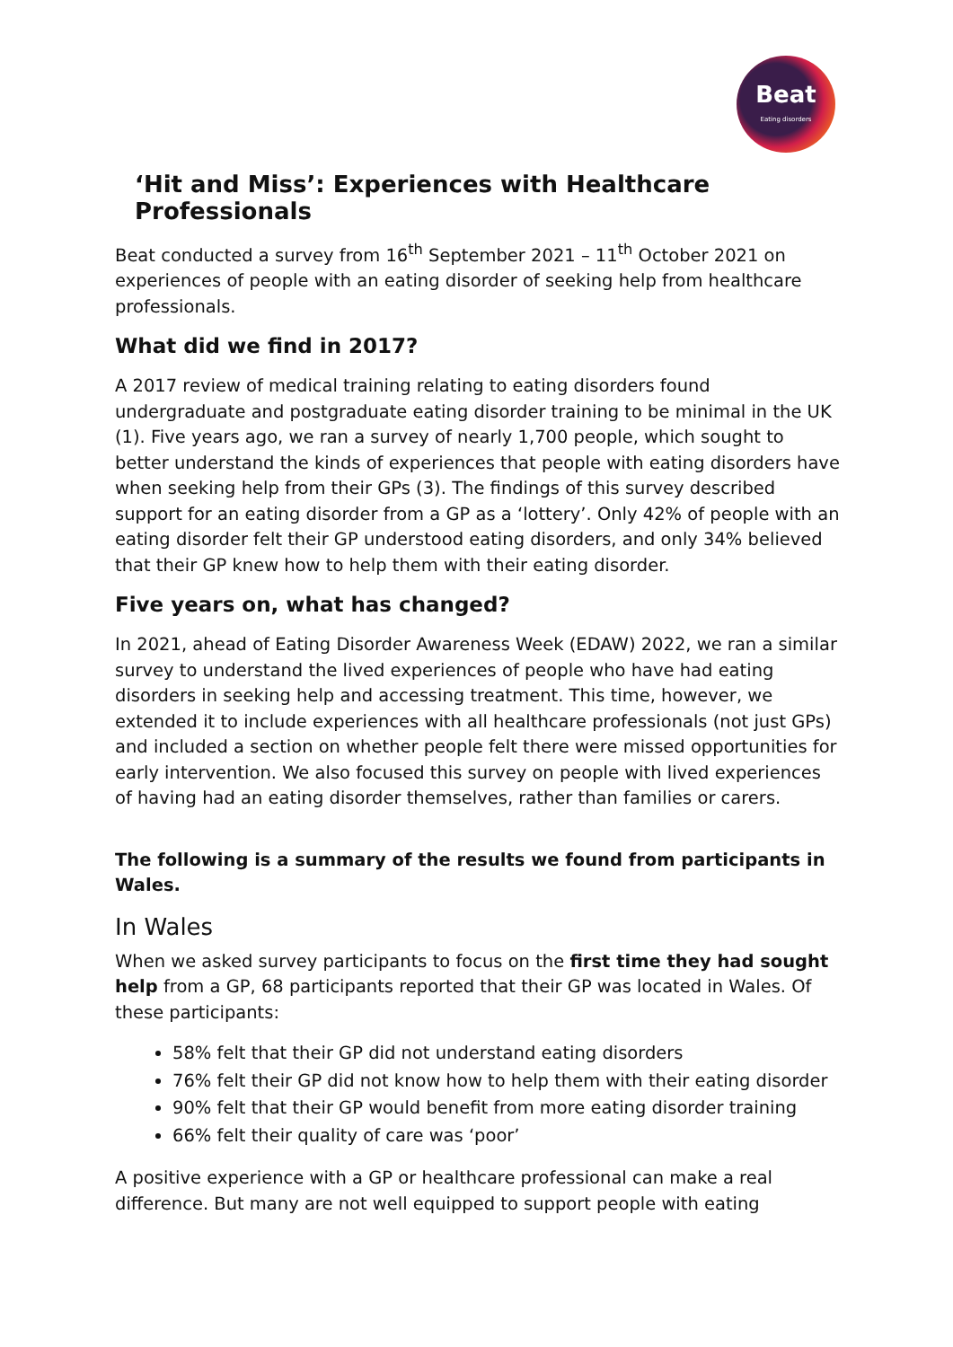Beat
Eating disorders
‘Hit and Miss’: Experiences with Healthcare Professionals
Beat conducted a survey from 16<sup>th</sup> September 2021 – 11<sup>th</sup> October 2021 on experiences of people with an eating disorder of seeking help from healthcare professionals.
What did we find in 2017?
A 2017 review of medical training relating to eating disorders found undergraduate and postgraduate eating disorder training to be minimal in the UK (1). Five years ago, we ran a survey of nearly 1,700 people, which sought to better understand the kinds of experiences that people with eating disorders have when seeking help from their GPs (3). The findings of this survey described support for an eating disorder from a GP as a ‘lottery’. Only 42% of people with an eating disorder felt their GP understood eating disorders, and only 34% believed that their GP knew how to help them with their eating disorder.
Five years on, what has changed?
In 2021, ahead of Eating Disorder Awareness Week (EDAW) 2022, we ran a similar survey to understand the lived experiences of people who have had eating disorders in seeking help and accessing treatment. This time, however, we extended it to include experiences with all healthcare professionals (not just GPs) and included a section on whether people felt there were missed opportunities for early intervention. We also focused this survey on people with lived experiences of having had an eating disorder themselves, rather than families or carers.
The following is a summary of the results we found from participants in Wales.
In Wales
When we asked survey participants to focus on the first time they had sought help from a GP, 68 participants reported that their GP was located in Wales. Of these participants:
58% felt that their GP did not understand eating disorders
76% felt their GP did not know how to help them with their eating disorder
90% felt that their GP would benefit from more eating disorder training
66% felt their quality of care was ‘poor’
A positive experience with a GP or healthcare professional can make a real difference. But many are not well equipped to support people with eating